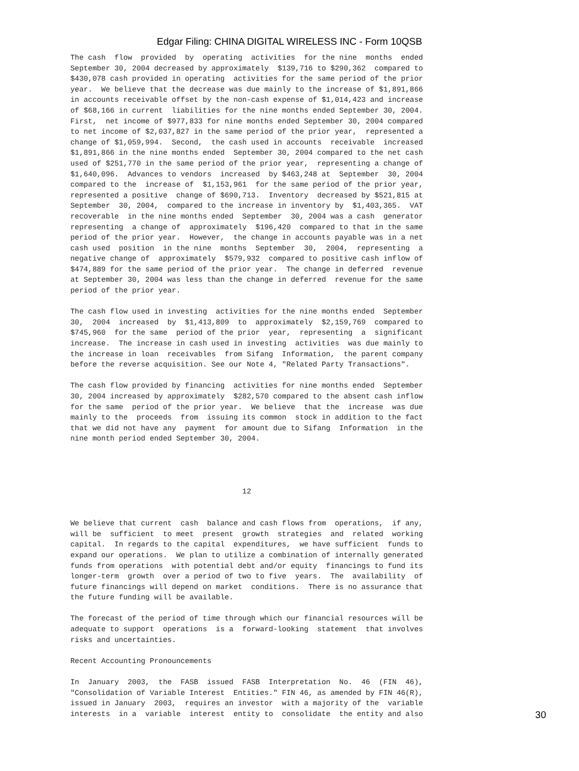Edgar Filing: CHINA DIGITAL WIRELESS INC - Form 10QSB
The cash  flow  provided  by  operating  activities  for the nine  months  ended
September 30, 2004 decreased by approximately  $139,716 to $290,362  compared to
$430,078 cash provided in operating  activities for the same period of the prior
year.  We believe that the decrease was due mainly to the increase of $1,891,866
in accounts receivable offset by the non-cash expense of $1,014,423 and increase
of $68,166 in current  liabilities for the nine months ended September 30, 2004.
First,  net income of $977,833 for nine months ended September 30, 2004 compared
to net income of $2,037,827 in the same period of the prior year,  represented a
change of $1,059,994.  Second,  the cash used in accounts  receivable  increased
$1,891,866 in the nine months ended  September 30, 2004 compared to the net cash
used of $251,770 in the same period of the prior year,  representing a change of
$1,640,096.  Advances to vendors  increased  by $463,248 at  September  30, 2004
compared to the  increase of  $1,153,961  for the same period of the prior year,
represented a positive  change of $690,713.  Inventory  decreased by $521,815 at
September  30, 2004,  compared to the increase in inventory by  $1,403,365.  VAT
recoverable  in the nine months ended  September  30, 2004 was a cash  generator
representing  a change of  approximately  $196,420  compared to that in the same
period of the prior year.  However,  the change in accounts payable was in a net
cash used  position  in the nine  months  September  30,  2004,  representing  a
negative change of  approximately  $579,932  compared to positive cash inflow of
$474,889 for the same period of the prior year.  The change in deferred  revenue
at September 30, 2004 was less than the change in deferred  revenue for the same
period of the prior year.

The cash flow used in investing  activities for the nine months ended  September
30,  2004  increased  by  $1,413,809  to  approximately  $2,159,769  compared to
$745,960  for the same  period of the prior  year,  representing  a  significant
increase.  The increase in cash used in investing  activities  was due mainly to
the increase in loan  receivables  from Sifang  Information,  the parent company
before the reverse acquisition. See our Note 4, "Related Party Transactions".

The cash flow provided by financing  activities for nine months ended  September
30, 2004 increased by approximately  $282,570 compared to the absent cash inflow
for the same  period of the prior year.  We believe  that the  increase  was due
mainly to the  proceeds  from  issuing its common  stock in addition to the fact
that we did not have any  payment  for amount due to Sifang  Information  in the
nine month period ended September 30, 2004.




                                       12


We believe that current  cash  balance and cash flows from  operations,  if any,
will be  sufficient  to meet  present  growth  strategies  and  related  working
capital.  In regards to the capital  expenditures,  we have sufficient  funds to
expand our operations.  We plan to utilize a combination of internally generated
funds from operations  with potential debt and/or equity  financings to fund its
longer-term  growth  over a period of two to five  years.  The  availability  of
future financings will depend on market  conditions.  There is no assurance that
the future funding will be available.

The forecast of the period of time through which our financial resources will be
adequate to support  operations  is a  forward-looking  statement  that involves
risks and uncertainties.

Recent Accounting Pronouncements

In  January  2003,  the  FASB  issued  FASB  Interpretation  No.  46  (FIN  46),
"Consolidation of Variable Interest  Entities." FIN 46, as amended by FIN 46(R),
issued in January  2003,  requires an investor  with a majority of the  variable
interests  in a  variable  interest  entity to  consolidate  the entity and also
30